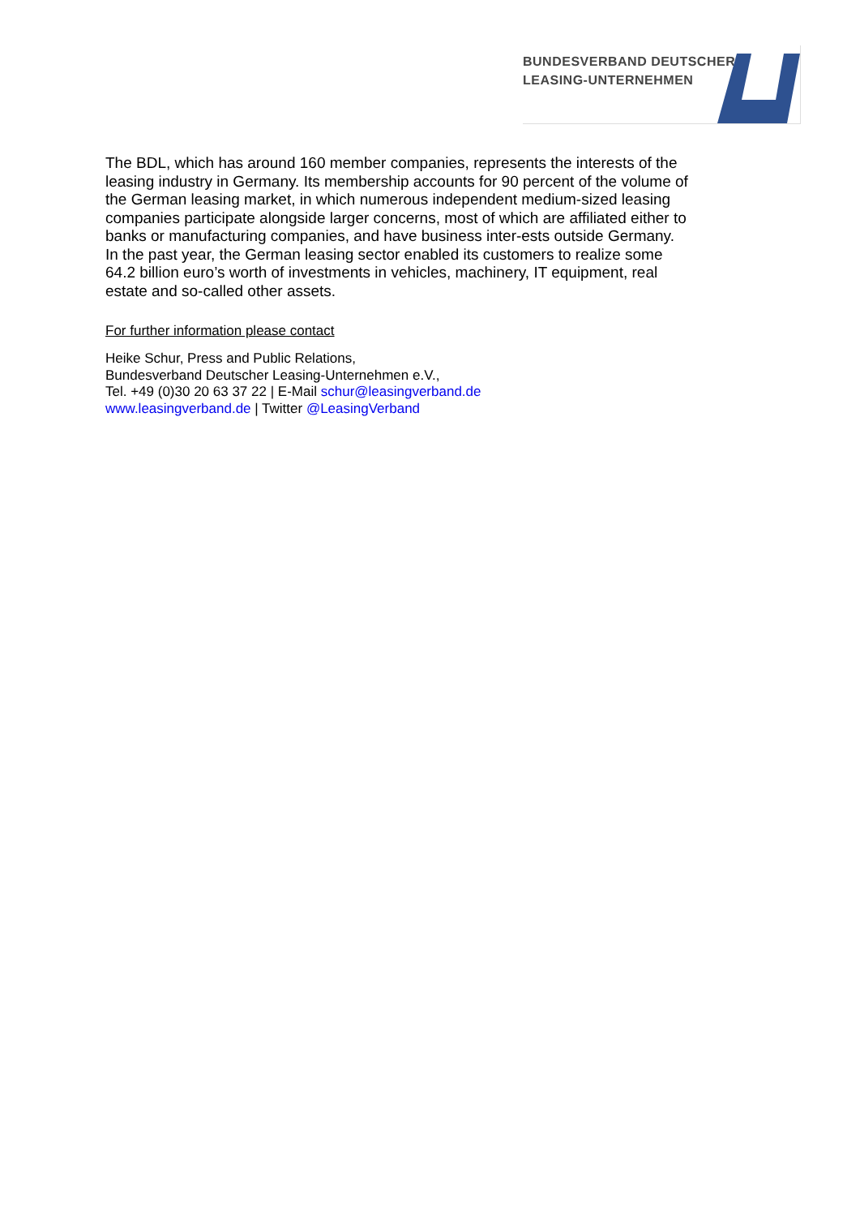BUNDESVERBAND DEUTSCHER
LEASING-UNTERNEHMEN
The BDL, which has around 160 member companies, represents the interests of the leasing industry in Germany. Its membership accounts for 90 percent of the volume of the German leasing market, in which numerous independent medium-sized leasing companies participate alongside larger concerns, most of which are affiliated either to banks or manufacturing companies, and have business inter-ests outside Germany. In the past year, the German leasing sector enabled its customers to realize some 64.2 billion euro’s worth of investments in vehicles, machinery, IT equipment, real estate and so-called other assets.
For further information please contact
Heike Schur, Press and Public Relations,
Bundesverband Deutscher Leasing-Unternehmen e.V.,
Tel. +49 (0)30 20 63 37 22 | E-Mail schur@leasingverband.de
www.leasingverband.de | Twitter @LeasingVerband